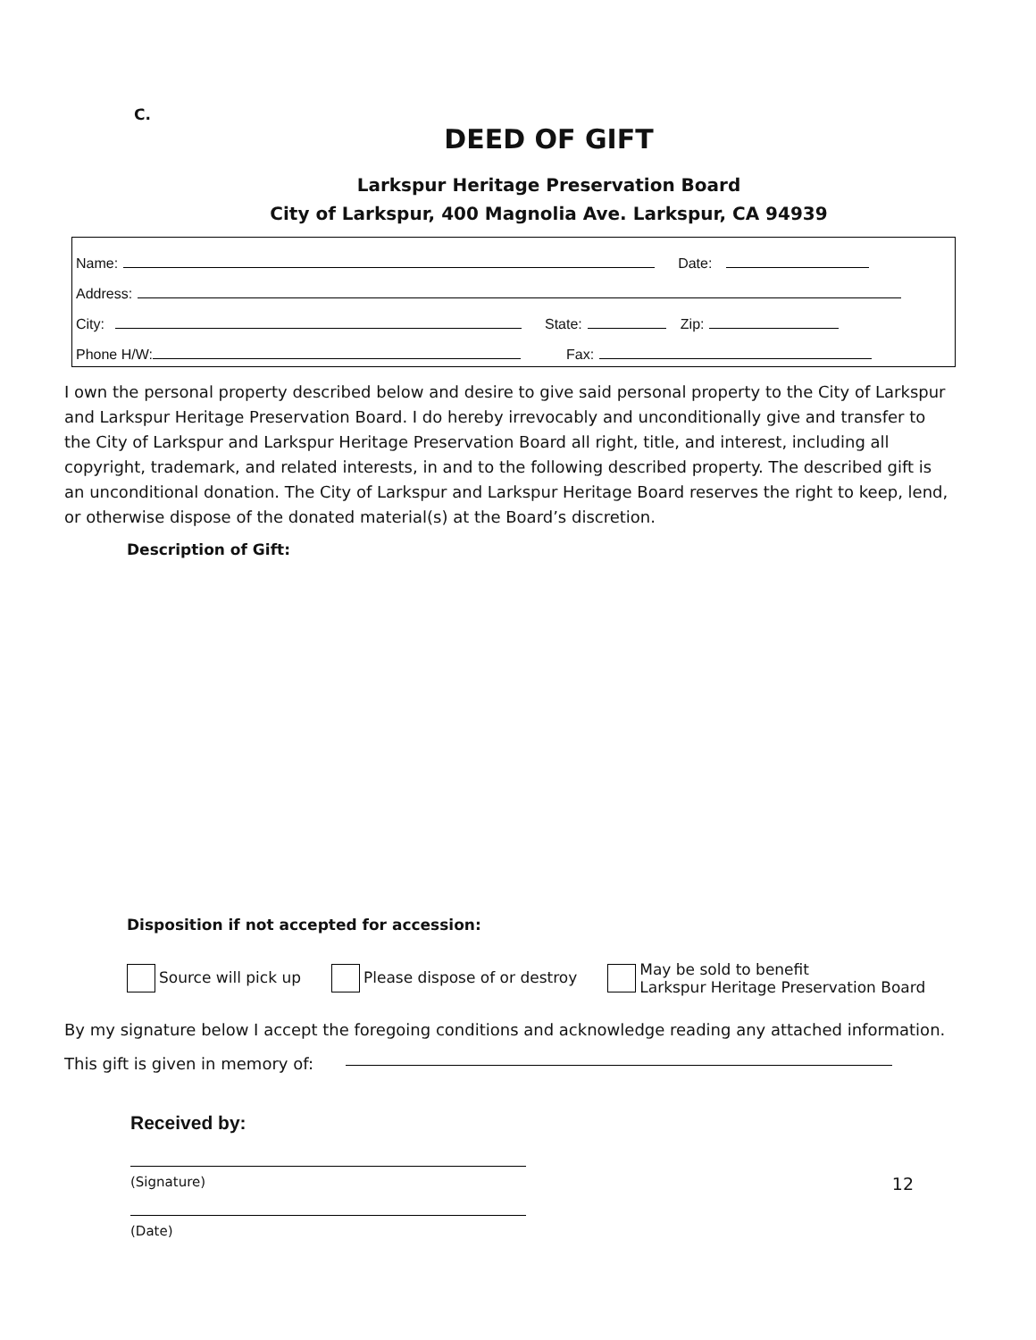C.
DEED OF GIFT
Larkspur Heritage Preservation Board
City of Larkspur, 400 Magnolia Ave. Larkspur, CA 94939
Name: Date:
Address:
City: State: Zip:
Phone H/W: Fax:
I own the personal property described below and desire to give said personal property to the City of Larkspur and Larkspur Heritage Preservation Board. I do hereby irrevocably and unconditionally give and transfer to the City of Larkspur and Larkspur Heritage Preservation Board all right, title, and interest, including all copyright, trademark, and related interests, in and to the following described property. The described gift is an unconditional donation. The City of Larkspur and Larkspur Heritage Board reserves the right to keep, lend, or otherwise dispose of the donated material(s) at the Board’s discretion.
Description of Gift:
Disposition if not accepted for accession:
Source will pick up Please dispose of or destroy
May be sold to benefit
Larkspur Heritage Preservation Board
By my signature below I accept the foregoing conditions and acknowledge reading any attached information.
This gift is given in memory of:
Received by:
(Signature) 12
(Date)